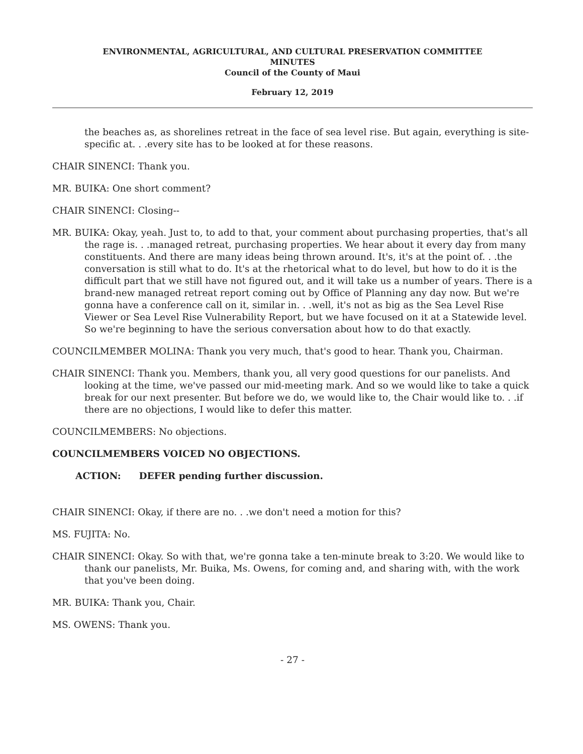ENVIRONMENTAL, AGRICULTURAL, AND CULTURAL PRESERVATION COMMITTEE
MINUTES
Council of the County of Maui
February 12, 2019
the beaches as, as shorelines retreat in the face of sea level rise. But again, everything is site-specific at. . .every site has to be looked at for these reasons.
CHAIR SINENCI: Thank you.
MR. BUIKA: One short comment?
CHAIR SINENCI: Closing--
MR. BUIKA: Okay, yeah. Just to, to add to that, your comment about purchasing properties, that's all the rage is. . .managed retreat, purchasing properties. We hear about it every day from many constituents. And there are many ideas being thrown around. It's, it's at the point of. . .the conversation is still what to do. It's at the rhetorical what to do level, but how to do it is the difficult part that we still have not figured out, and it will take us a number of years. There is a brand-new managed retreat report coming out by Office of Planning any day now. But we're gonna have a conference call on it, similar in. . .well, it's not as big as the Sea Level Rise Viewer or Sea Level Rise Vulnerability Report, but we have focused on it at a Statewide level. So we're beginning to have the serious conversation about how to do that exactly.
COUNCILMEMBER MOLINA: Thank you very much, that's good to hear. Thank you, Chairman.
CHAIR SINENCI: Thank you. Members, thank you, all very good questions for our panelists. And looking at the time, we've passed our mid-meeting mark. And so we would like to take a quick break for our next presenter. But before we do, we would like to, the Chair would like to. . .if there are no objections, I would like to defer this matter.
COUNCILMEMBERS: No objections.
COUNCILMEMBERS VOICED NO OBJECTIONS.
ACTION: DEFER pending further discussion.
CHAIR SINENCI: Okay, if there are no. . .we don't need a motion for this?
MS. FUJITA: No.
CHAIR SINENCI: Okay. So with that, we're gonna take a ten-minute break to 3:20. We would like to thank our panelists, Mr. Buika, Ms. Owens, for coming and, and sharing with, with the work that you've been doing.
MR. BUIKA: Thank you, Chair.
MS. OWENS: Thank you.
- 27 -